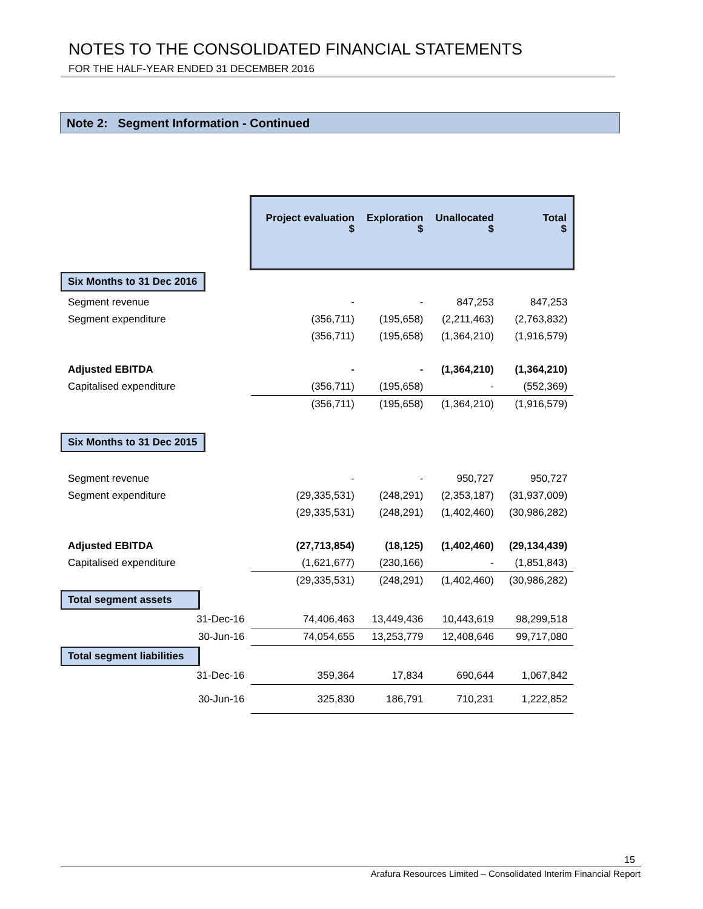NOTES TO THE CONSOLIDATED FINANCIAL STATEMENTS
FOR THE HALF-YEAR ENDED 31 DECEMBER 2016
Note 2: Segment Information - Continued
| | Project evaluation $ | Exploration $ | Unallocated $ | Total $ |
| Six Months to 31 Dec 2016 | | | | |
| Segment revenue | - | - | 847,253 | 847,253 |
| Segment expenditure | (356,711) | (195,658) | (2,211,463) | (2,763,832) |
| | (356,711) | (195,658) | (1,364,210) | (1,916,579) |
| Adjusted EBITDA | - | - | (1,364,210) | (1,364,210) |
| Capitalised expenditure | (356,711) | (195,658) | - | (552,369) |
| | (356,711) | (195,658) | (1,364,210) | (1,916,579) |
| Six Months to 31 Dec 2015 | | | | |
| Segment revenue | - | - | 950,727 | 950,727 |
| Segment expenditure | (29,335,531) | (248,291) | (2,353,187) | (31,937,009) |
| | (29,335,531) | (248,291) | (1,402,460) | (30,986,282) |
| Adjusted EBITDA | (27,713,854) | (18,125) | (1,402,460) | (29,134,439) |
| Capitalised expenditure | (1,621,677) | (230,166) | - | (1,851,843) |
| | (29,335,531) | (248,291) | (1,402,460) | (30,986,282) |
| Total segment assets | | | | |
| 31-Dec-16 | 74,406,463 | 13,449,436 | 10,443,619 | 98,299,518 |
| 30-Jun-16 | 74,054,655 | 13,253,779 | 12,408,646 | 99,717,080 |
| Total segment liabilities | | | | |
| 31-Dec-16 | 359,364 | 17,834 | 690,644 | 1,067,842 |
| 30-Jun-16 | 325,830 | 186,791 | 710,231 | 1,222,852 |
15
Arafura Resources Limited – Consolidated Interim Financial Report